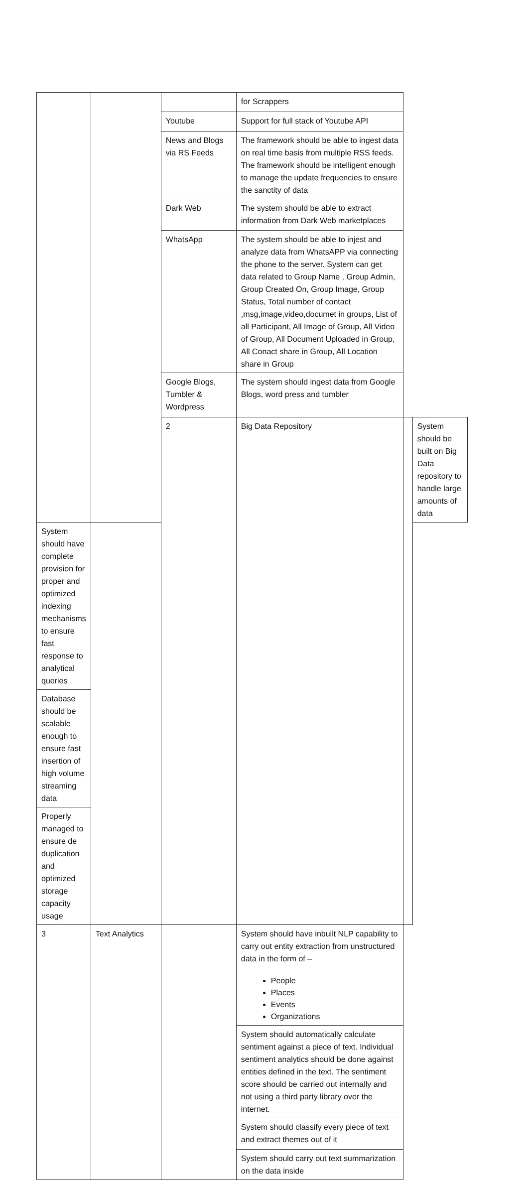| | | | for Scrappers | | |
| | | Youtube | Support for full stack of Youtube API | | |
| | | News and Blogs via RS Feeds | The framework should be able to ingest data on real time basis from multiple RSS feeds. The framework should be intelligent enough to manage the update frequencies to ensure the sanctity of data | | |
| | | Dark Web | The system should be able to extract information from Dark Web marketplaces | | |
| | | WhatsApp | The system should be able to injest and analyze data from WhatsAPP via connecting the phone to the server. System can get data related to Group Name , Group Admin, Group Created On, Group Image, Group Status, Total number of contact ,msg,image,video,documet in groups, List of all Participant, All Image of Group, All Video of Group, All Document Uploaded in Group, All Conact share in Group, All Location share in Group | | |
| | | Google Blogs, Tumbler & Wordpress | The system should ingest data from Google Blogs, word press and tumbler | | |
| | | 2 | Big Data Repository | | System should be built on Big Data repository to handle large amounts of data |
| System should have complete provision for proper and optimized indexing mechanisms to ensure fast response to analytical queries | | | | | |
| Database should be scalable enough to ensure fast insertion of high volume streaming data | | | | | |
| Properly managed to ensure de duplication and optimized storage capacity usage | | | | | |
| 3 | Text Analytics | | System should have inbuilt NLP capability to carry out entity extraction from unstructured data in the form of – People Places Events Organizations | | |
| | | | System should automatically calculate sentiment against a piece of text. Individual sentiment analytics should be done against entities defined in the text. The sentiment score should be carried out internally and not using a third party library over the internet. | | |
| | | | System should classify every piece of text and extract themes out of it | | |
| | | | System should carry out text summarization on the data inside | | |